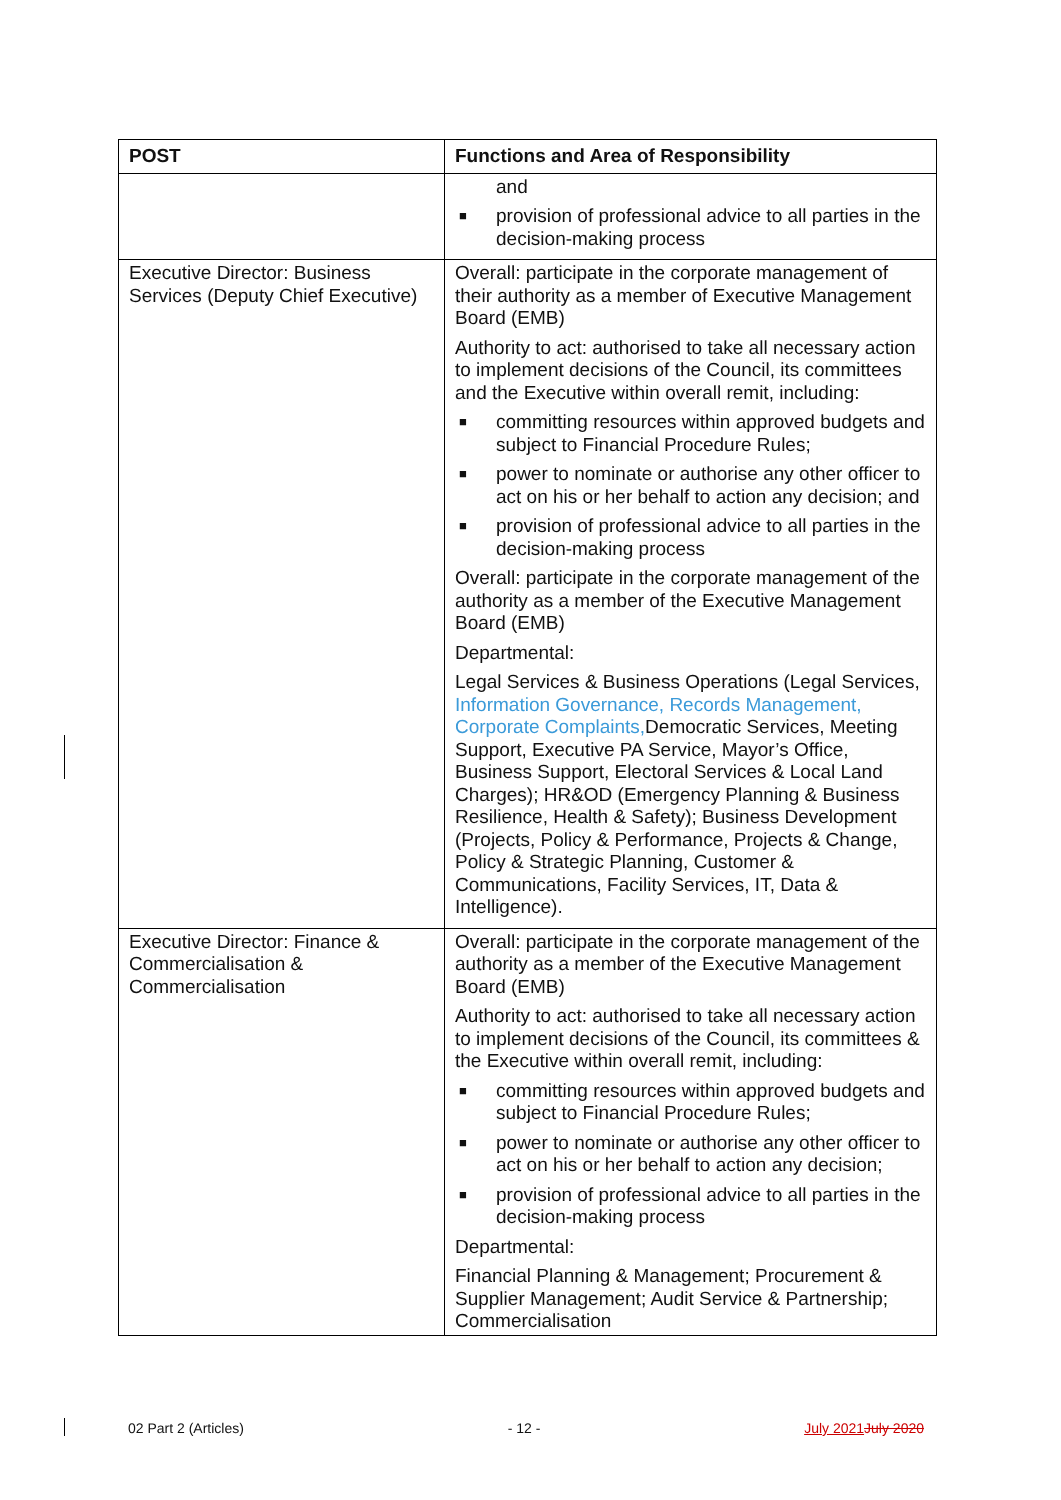| POST | Functions and Area of Responsibility |
| --- | --- |
| | and ■ provision of professional advice to all parties in the decision-making process |
| Executive Director: Business Services (Deputy Chief Executive) | Overall: participate in the corporate management of their authority as a member of Executive Management Board (EMB) Authority to act: authorised to take all necessary action to implement decisions of the Council, its committees and the Executive within overall remit, including: ■ committing resources within approved budgets and subject to Financial Procedure Rules; ■ power to nominate or authorise any other officer to act on his or her behalf to action any decision; and ■ provision of professional advice to all parties in the decision-making process Overall: participate in the corporate management of the authority as a member of the Executive Management Board (EMB) Departmental: Legal Services & Business Operations (Legal Services, Information Governance, Records Management, Corporate Complaints, Democratic Services, Meeting Support, Executive PA Service, Mayor’s Office, Business Support, Electoral Services & Local Land Charges); HR&OD (Emergency Planning & Business Resilience, Health & Safety); Business Development (Projects, Policy & Performance, Projects & Change, Policy & Strategic Planning, Customer & Communications, Facility Services, IT, Data & Intelligence). |
| Executive Director: Finance & Commercialisation & Commercialisation | Overall: participate in the corporate management of the authority as a member of the Executive Management Board (EMB) Authority to act: authorised to take all necessary action to implement decisions of the Council, its committees & the Executive within overall remit, including: ■ committing resources within approved budgets and subject to Financial Procedure Rules; ■ power to nominate or authorise any other officer to act on his or her behalf to action any decision; ■ provision of professional advice to all parties in the decision-making process Departmental: Financial Planning & Management; Procurement & Supplier Management; Audit Service & Partnership; Commercialisation |
02 Part 2 (Articles) - 12 - July 2021 July 2020